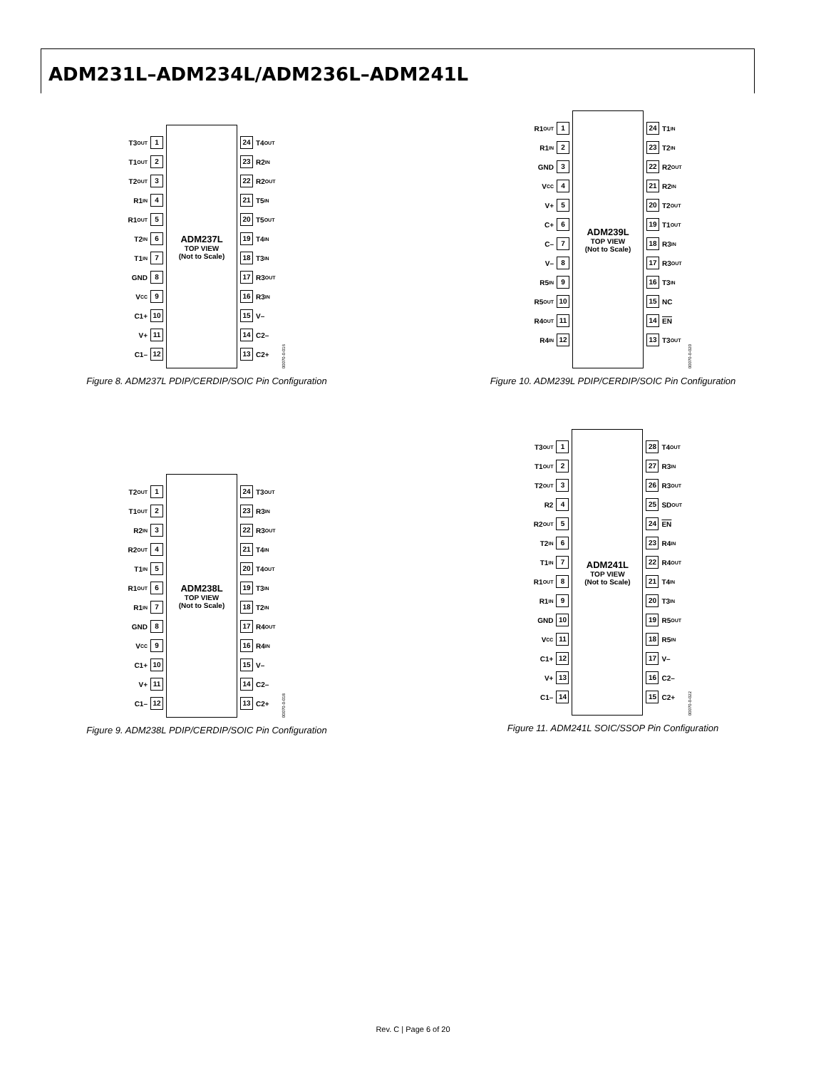ADM231L–ADM234L/ADM236L–ADM241L
T3<sub>OUT</sub> 1
T1<sub>OUT</sub> 2
T2<sub>OUT</sub> 3
R1<sub>IN</sub> 4
R1<sub>OUT</sub> 5
T2<sub>IN</sub> 6
T1<sub>IN</sub> 7
GND 8
V<sub>CC</sub> 9
C1+ 10
V+ 11
C1– 12
ADM237L
TOP VIEW
(Not to Scale)
24 T4<sub>OUT</sub>
23 R2<sub>IN</sub>
22 R2<sub>OUT</sub>
21 T5<sub>IN</sub>
20 T5<sub>OUT</sub>
19 T4<sub>IN</sub>
18 T3<sub>IN</sub>
17 R3<sub>OUT</sub>
16 R3<sub>IN</sub>
15 V–
14 C2–
13 C2+
00070-0-016
Figure 8. ADM237L PDIP/CERDIP/SOIC Pin Configuration
R1<sub>OUT</sub> 1
R1<sub>IN</sub> 2
GND 3
V<sub>CC</sub> 4
V+ 5
C+ 6
C– 7
V– 8
R5<sub>IN</sub> 9
R5<sub>OUT</sub> 10
R4<sub>OUT</sub> 11
R4<sub>IN</sub> 12
ADM239L
TOP VIEW
(Not to Scale)
24 T1<sub>IN</sub>
23 T2<sub>IN</sub>
22 R2<sub>OUT</sub>
21 R2<sub>IN</sub>
20 T2<sub>OUT</sub>
19 T1<sub>OUT</sub>
18 R3<sub>IN</sub>
17 R3<sub>OUT</sub>
16 T3<sub>IN</sub>
15 NC
14 EN
13 T3<sub>OUT</sub>
00070-0-020
Figure 10. ADM239L PDIP/CERDIP/SOIC Pin Configuration
T2<sub>OUT</sub> 1
T1<sub>OUT</sub> 2
R2<sub>IN</sub> 3
R2<sub>OUT</sub> 4
T1<sub>IN</sub> 5
R1<sub>OUT</sub> 6
R1<sub>IN</sub> 7
GND 8
V<sub>CC</sub> 9
C1+ 10
V+ 11
C1– 12
ADM238L
TOP VIEW
(Not to Scale)
24 T3<sub>OUT</sub>
23 R3<sub>IN</sub>
22 R3<sub>OUT</sub>
21 T4<sub>IN</sub>
20 T4<sub>OUT</sub>
19 T3<sub>IN</sub>
18 T2<sub>IN</sub>
17 R4<sub>OUT</sub>
16 R4<sub>IN</sub>
15 V–
14 C2–
13 C2+
00070-0-018
Figure 9. ADM238L PDIP/CERDIP/SOIC Pin Configuration
T3<sub>OUT</sub> 1
T1<sub>OUT</sub> 2
T2<sub>OUT</sub> 3
R2 4
R2<sub>OUT</sub> 5
T2<sub>IN</sub> 6
T1<sub>IN</sub> 7
R1<sub>OUT</sub> 8
R1<sub>IN</sub> 9
GND 10
V<sub>CC</sub> 11
C1+ 12
V+ 13
C1– 14
ADM241L
TOP VIEW
(Not to Scale)
28 T4<sub>OUT</sub>
27 R3<sub>IN</sub>
26 R3<sub>OUT</sub>
25 SD<sub>OUT</sub>
24 EN
23 R4<sub>IN</sub>
22 R4<sub>OUT</sub>
21 T4<sub>IN</sub>
20 T3<sub>IN</sub>
19 R5<sub>OUT</sub>
18 R5<sub>IN</sub>
17 V–
16 C2–
15 C2+
00070-0-022
Figure 11. ADM241L SOIC/SSOP Pin Configuration
Rev. C | Page 6 of 20